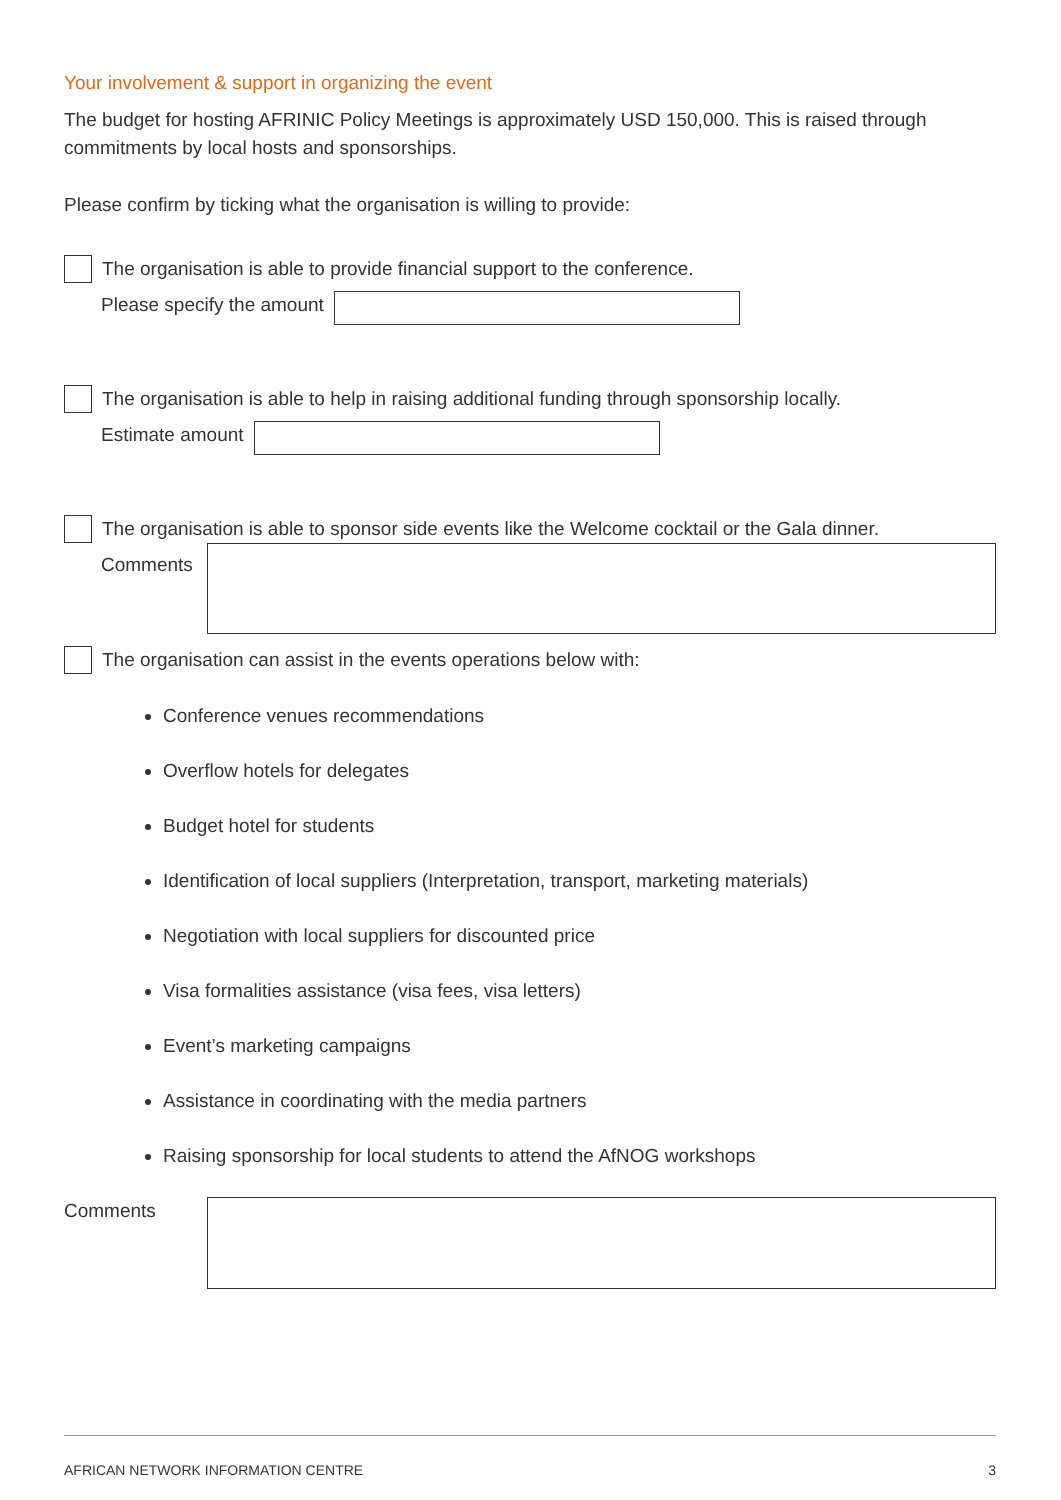Your involvement & support in organizing the event
The budget for hosting AFRINIC Policy Meetings is approximately USD 150,000. This is raised through commitments by local hosts and sponsorships.
Please confirm by ticking what the organisation is willing to provide:
The organisation is able to provide financial support to the conference.
Please specify the amount
The organisation is able to help in raising additional funding through sponsorship locally.
Estimate amount
The organisation is able to sponsor side events like the Welcome cocktail or the Gala dinner.
Comments
The organisation can assist in the events operations below with:
Conference venues recommendations
Overflow hotels for delegates
Budget hotel for students
Identification of local suppliers (Interpretation, transport, marketing materials)
Negotiation with local suppliers for discounted price
Visa formalities assistance (visa fees, visa letters)
Event’s marketing campaigns
Assistance in coordinating with the media partners
Raising sponsorship for local students to attend the AfNOG workshops
Comments
AFRICAN NETWORK INFORMATION CENTRE 3